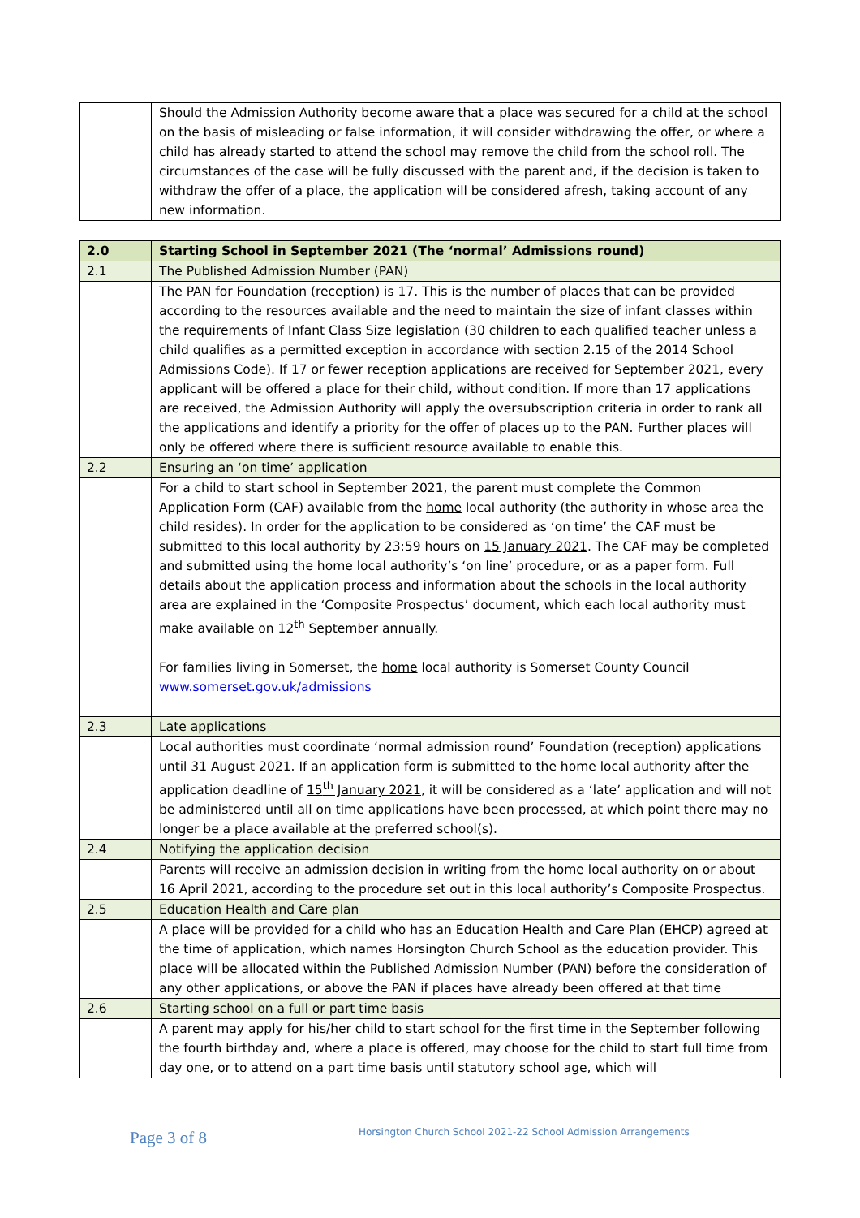| | Should the Admission Authority become aware that a place was secured for a child at the school on the basis of misleading or false information, it will consider withdrawing the offer, or where a child has already started to attend the school may remove the child from the school roll. The circumstances of the case will be fully discussed with the parent and, if the decision is taken to withdraw the offer of a place, the application will be considered afresh, taking account of any new information. |
| 2.0 | Starting School in September 2021 (The ‘normal’ Admissions round) |
| 2.1 | The Published Admission Number (PAN) |
| | The PAN for Foundation (reception) is 17. This is the number of places that can be provided according to the resources available and the need to maintain the size of infant classes within the requirements of Infant Class Size legislation (30 children to each qualified teacher unless a child qualifies as a permitted exception in accordance with section 2.15 of the 2014 School Admissions Code). If 17 or fewer reception applications are received for September 2021, every applicant will be offered a place for their child, without condition. If more than 17 applications are received, the Admission Authority will apply the oversubscription criteria in order to rank all the applications and identify a priority for the offer of places up to the PAN. Further places will only be offered where there is sufficient resource available to enable this. |
| 2.2 | Ensuring an ‘on time’ application |
| | For a child to start school in September 2021, the parent must complete the Common Application Form (CAF) available from the home local authority (the authority in whose area the child resides). In order for the application to be considered as ‘on time’ the CAF must be submitted to this local authority by 23:59 hours on 15 January 2021 . The CAF may be completed and submitted using the home local authority’s ‘on line’ procedure, or as a paper form. Full details about the application process and information about the schools in the local authority area are explained in the ‘Composite Prospectus’ document, which each local authority must make available on 12<sup>th</sup> September annually. For families living in Somerset, the home local authority is Somerset County Council www.somerset.gov.uk/admissions |
| 2.3 | Late applications |
| | Local authorities must coordinate ‘normal admission round’ Foundation (reception) applications until 31 August 2021. If an application form is submitted to the home local authority after the application deadline of 15<sup>th</sup> January 2021 , it will be considered as a ‘late’ application and will not be administered until all on time applications have been processed, at which point there may no longer be a place available at the preferred school(s). |
| 2.4 | Notifying the application decision |
| | Parents will receive an admission decision in writing from the home local authority on or about 16 April 2021, according to the procedure set out in this local authority’s Composite Prospectus. |
| 2.5 | Education Health and Care plan |
| | A place will be provided for a child who has an Education Health and Care Plan (EHCP) agreed at the time of application, which names Horsington Church School as the education provider. This place will be allocated within the Published Admission Number (PAN) before the consideration of any other applications, or above the PAN if places have already been offered at that time |
| 2.6 | Starting school on a full or part time basis |
| | A parent may apply for his/her child to start school for the first time in the September following the fourth birthday and, where a place is offered, may choose for the child to start full time from day one, or to attend on a part time basis until statutory school age, which will |
Page 3 of 8
Horsington Church School 2021-22 School Admission Arrangements